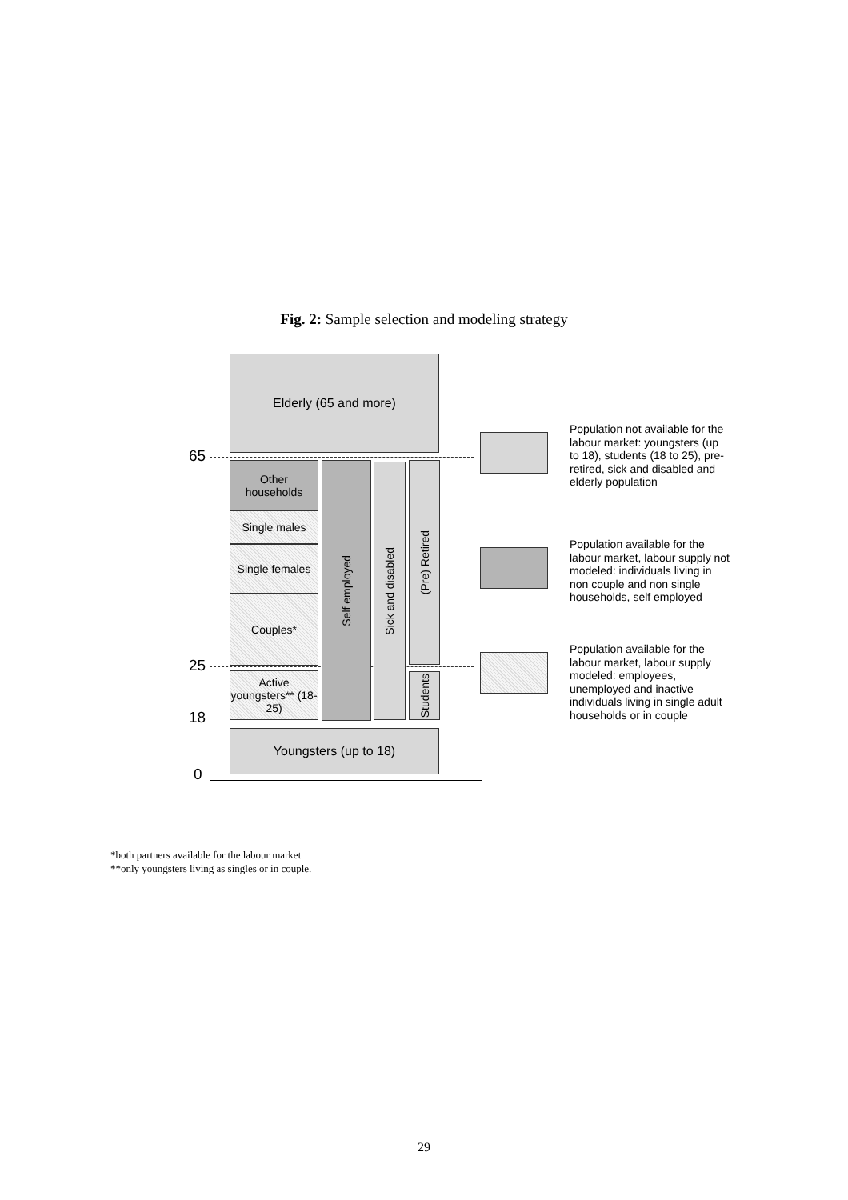Fig. 2: Sample selection and modeling strategy
65
25
18
0
Elderly (65 and more)
Other households
Single males
Single females
Couples*
Active youngsters** (18-25)
Self employed
Sick and disabled
(Pre) Retired
Students
Youngsters (up to 18)
Population not available for the labour market: youngsters (up to 18), students (18 to 25), pre-retired, sick and disabled and elderly population
Population available for the labour market, labour supply not modeled: individuals living in non couple and non single households, self employed
Population available for the labour market, labour supply modeled: employees, unemployed and inactive individuals living in single adult households or in couple
*both partners available for the labour market
**only youngsters living as singles or in couple.
29